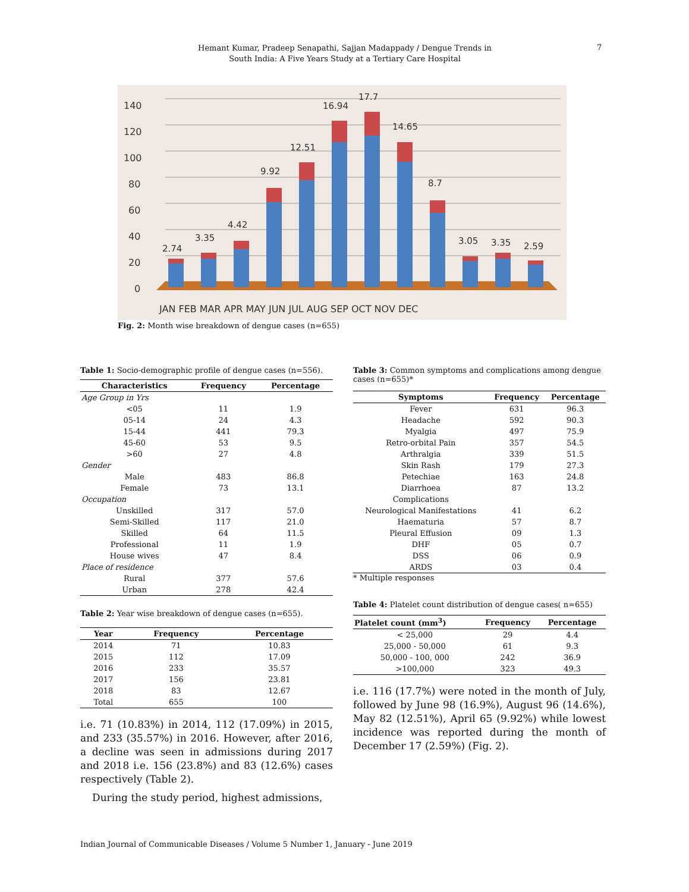Hemant Kumar, Pradeep Senapathi, Sajjan Madappady / Dengue Trends in South India: A Five Years Study at a Tertiary Care Hospital
7
140
120
100
80
60
40
20
0
2.74
3.35
4.42
9.92
12.51
16.94
17.7
14.65
8.7
3.05
3.35
2.59
JAN FEB MAR APR MAY JUN JUL AUG SEP OCT NOV DEC
Fig. 2: Month wise breakdown of dengue cases (n=655)
Table 1: Socio-demographic profile of dengue cases (n=556).
| Characteristics | Frequency | Percentage |
| --- | --- | --- |
| Age Group in Yrs | | |
| <05 | 11 | 1.9 |
| 05-14 | 24 | 4.3 |
| 15-44 | 441 | 79.3 |
| 45-60 | 53 | 9.5 |
| >60 | 27 | 4.8 |
| Gender | | |
| Male | 483 | 86.8 |
| Female | 73 | 13.1 |
| Occupation | | |
| Unskilled | 317 | 57.0 |
| Semi-Skilled | 117 | 21.0 |
| Skilled | 64 | 11.5 |
| Professional | 11 | 1.9 |
| House wives | 47 | 8.4 |
| Place of residence | | |
| Rural | 377 | 57.6 |
| Urban | 278 | 42.4 |
Table 2: Year wise breakdown of dengue cases (n=655).
| Year | Frequency | Percentage |
| --- | --- | --- |
| 2014 | 71 | 10.83 |
| 2015 | 112 | 17.09 |
| 2016 | 233 | 35.57 |
| 2017 | 156 | 23.81 |
| 2018 | 83 | 12.67 |
| Total | 655 | 100 |
i.e. 71 (10.83%) in 2014, 112 (17.09%) in 2015, and 233 (35.57%) in 2016. However, after 2016, a decline was seen in admissions during 2017 and 2018 i.e. 156 (23.8%) and 83 (12.6%) cases respectively (Table 2).
During the study period, highest admissions,
Table 3: Common symptoms and complications among dengue cases (n=655)*
| Symptoms | Frequency | Percentage |
| --- | --- | --- |
| Fever | 631 | 96.3 |
| Headache | 592 | 90.3 |
| Myalgia | 497 | 75.9 |
| Retro-orbital Pain | 357 | 54.5 |
| Arthralgia | 339 | 51.5 |
| Skin Rash | 179 | 27.3 |
| Petechiae | 163 | 24.8 |
| Diarrhoea | 87 | 13.2 |
| Complications | | |
| Neurological Manifestations | 41 | 6.2 |
| Haematuria | 57 | 8.7 |
| Pleural Effusion | 09 | 1.3 |
| DHF | 05 | 0.7 |
| DSS | 06 | 0.9 |
| ARDS | 03 | 0.4 |
* Multiple responses
Table 4: Platelet count distribution of dengue cases( n=655)
| Platelet count (mm<sup>3</sup>) | Frequency | Percentage |
| --- | --- | --- |
| < 25,000 | 29 | 4.4 |
| 25,000 - 50,000 | 61 | 9.3 |
| 50,000 - 100, 000 | 242 | 36.9 |
| >100,000 | 323 | 49.3 |
i.e. 116 (17.7%) were noted in the month of July, followed by June 98 (16.9%), August 96 (14.6%), May 82 (12.51%), April 65 (9.92%) while lowest incidence was reported during the month of December 17 (2.59%) (Fig. 2).
Indian Journal of Communicable Diseases / Volume 5 Number 1, January - June 2019